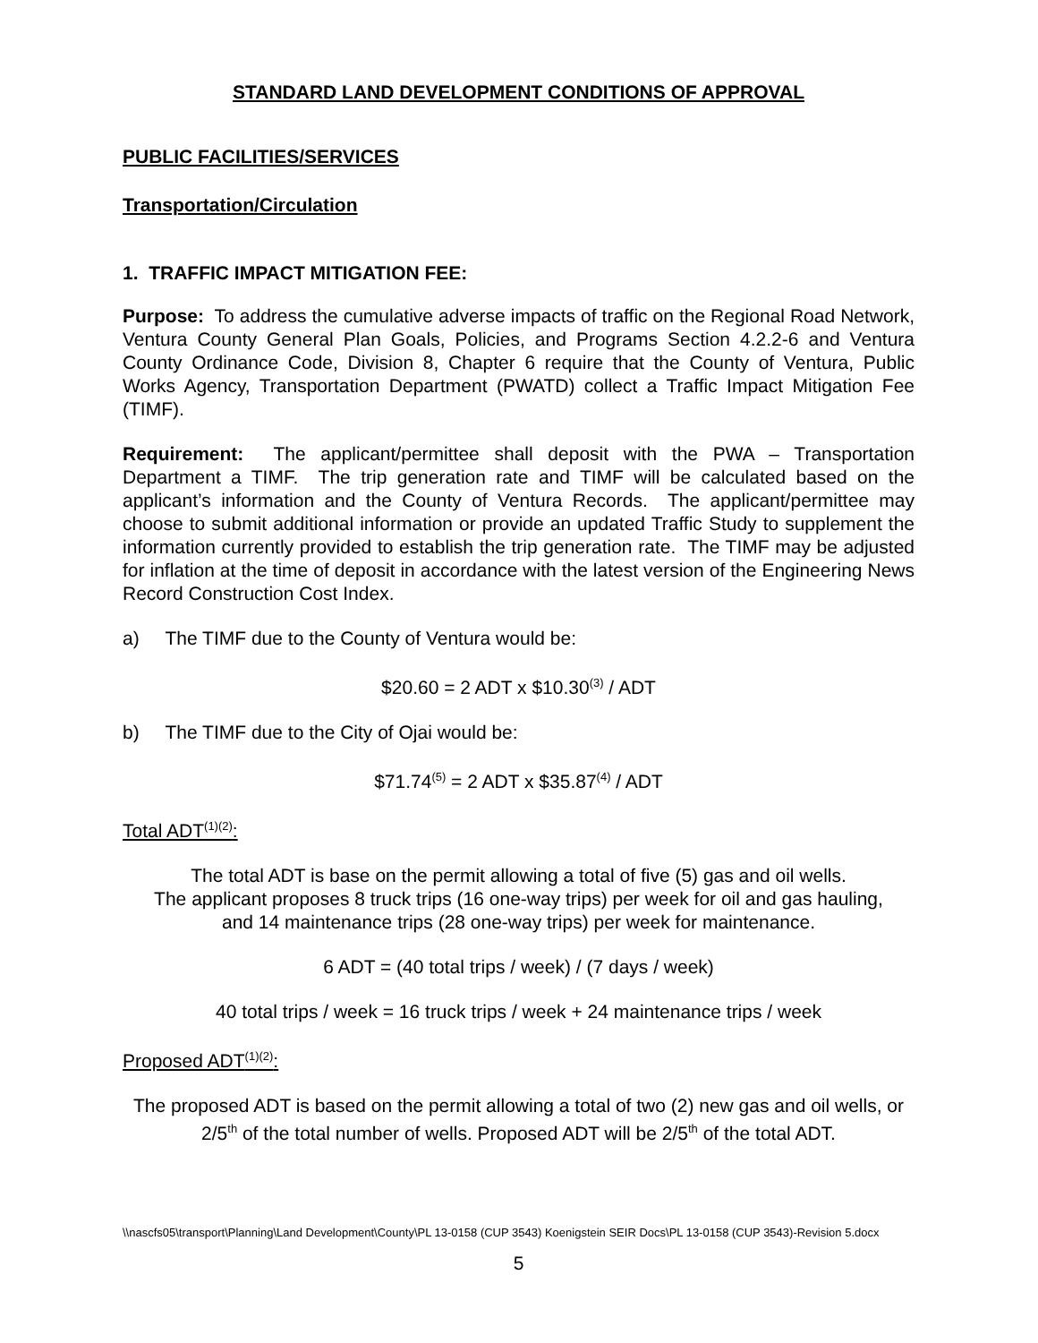STANDARD LAND DEVELOPMENT CONDITIONS OF APPROVAL
PUBLIC FACILITIES/SERVICES
Transportation/Circulation
1. TRAFFIC IMPACT MITIGATION FEE:
Purpose: To address the cumulative adverse impacts of traffic on the Regional Road Network, Ventura County General Plan Goals, Policies, and Programs Section 4.2.2-6 and Ventura County Ordinance Code, Division 8, Chapter 6 require that the County of Ventura, Public Works Agency, Transportation Department (PWATD) collect a Traffic Impact Mitigation Fee (TIMF).
Requirement: The applicant/permittee shall deposit with the PWA – Transportation Department a TIMF. The trip generation rate and TIMF will be calculated based on the applicant’s information and the County of Ventura Records. The applicant/permittee may choose to submit additional information or provide an updated Traffic Study to supplement the information currently provided to establish the trip generation rate. The TIMF may be adjusted for inflation at the time of deposit in accordance with the latest version of the Engineering News Record Construction Cost Index.
a) The TIMF due to the County of Ventura would be:
$20.60 = 2 ADT x $10.30<sup>(3)</sup> / ADT
b) The TIMF due to the City of Ojai would be:
$71.74<sup>(5)</sup> = 2 ADT x $35.87<sup>(4)</sup> / ADT
Total ADT<sup>(1)(2)</sup>:
The total ADT is base on the permit allowing a total of five (5) gas and oil wells.
The applicant proposes 8 truck trips (16 one-way trips) per week for oil and gas hauling,
and 14 maintenance trips (28 one-way trips) per week for maintenance.
6 ADT = (40 total trips / week) / (7 days / week)
40 total trips / week = 16 truck trips / week + 24 maintenance trips / week
Proposed ADT<sup>(1)(2)</sup>:
The proposed ADT is based on the permit allowing a total of two (2) new gas and oil wells, or 2/5<sup>th</sup> of the total number of wells. Proposed ADT will be 2/5<sup>th</sup> of the total ADT.
\\nascfs05\transport\Planning\Land Development\County\PL 13-0158 (CUP 3543) Koenigstein SEIR Docs\PL 13-0158 (CUP 3543)-Revision 5.docx
5